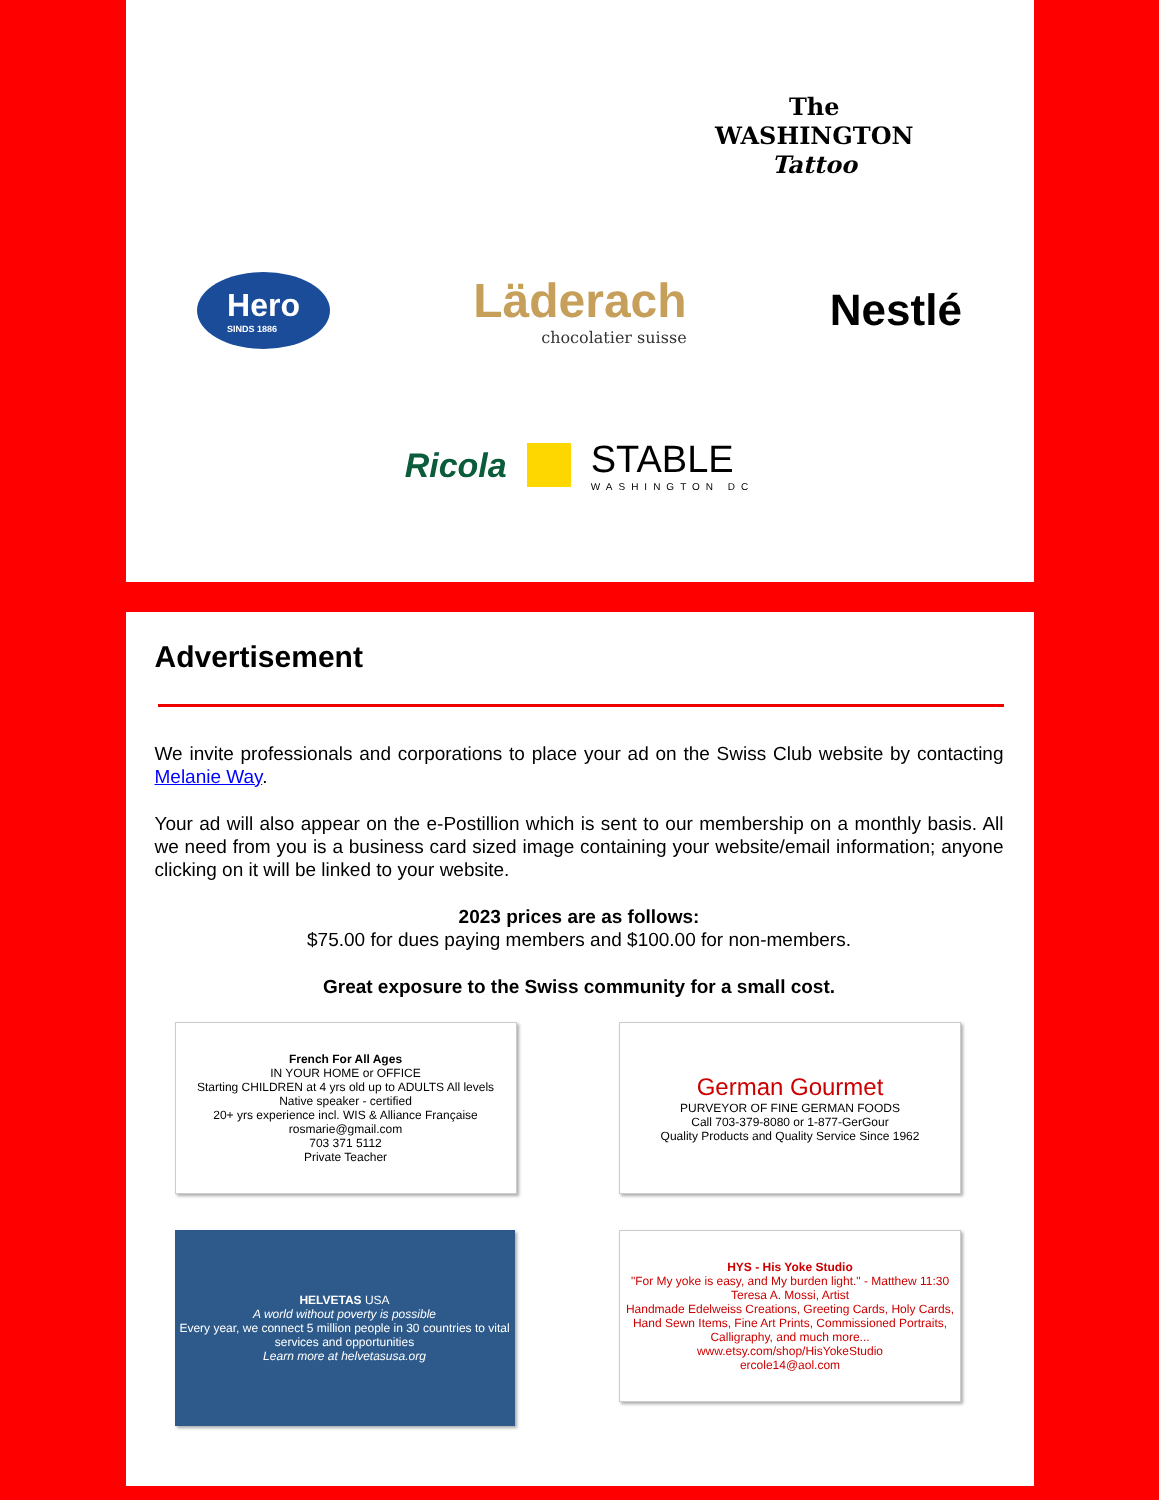The
WASHINGTON
Tattoo
Hero
SINDS 1886
Läderach
chocolatier suisse
Nestlé
Ricola
STABLE
WASHINGTON DC
Advertisement
We invite professionals and corporations to place your ad on the Swiss Club website by contacting Melanie Way.
Your ad will also appear on the e-Postillion which is sent to our membership on a monthly basis. All we need from you is a business card sized image containing your website/email information; anyone clicking on it will be linked to your website.
2023 prices are as follows:
$75.00 for dues paying members and $100.00 for non-members.
Great exposure to the Swiss community for a small cost.
French For All Ages
IN YOUR HOME or OFFICE
Starting CHILDREN at 4 yrs old up to ADULTS All levels
Native speaker - certified
20+ yrs experience incl. WIS & Alliance Française
rosmarie@gmail.com
703 371 5112
Private Teacher
German Gourmet
PURVEYOR OF FINE GERMAN FOODS
Call 703-379-8080 or 1-877-GerGour
Quality Products and Quality Service Since 1962
HELVETAS USA
A world without poverty is possible
Every year, we connect 5 million people in 30 countries to vital services and opportunities
Learn more at helvetasusa.org
HYS - His Yoke Studio
"For My yoke is easy, and My burden light." - Matthew 11:30
Teresa A. Mossi, Artist
Handmade Edelweiss Creations, Greeting Cards, Holy Cards, Hand Sewn Items, Fine Art Prints, Commissioned Portraits, Calligraphy, and much more...
www.etsy.com/shop/HisYokeStudio
ercole14@aol.com